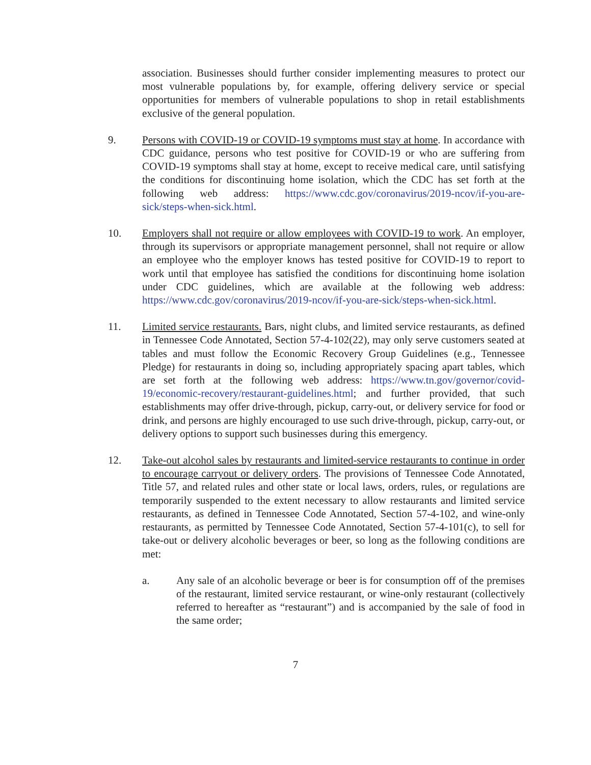association. Businesses should further consider implementing measures to protect our most vulnerable populations by, for example, offering delivery service or special opportunities for members of vulnerable populations to shop in retail establishments exclusive of the general population.
9. Persons with COVID-19 or COVID-19 symptoms must stay at home. In accordance with CDC guidance, persons who test positive for COVID-19 or who are suffering from COVID-19 symptoms shall stay at home, except to receive medical care, until satisfying the conditions for discontinuing home isolation, which the CDC has set forth at the following web address: https://www.cdc.gov/coronavirus/2019-ncov/if-you-are-sick/steps-when-sick.html.
10. Employers shall not require or allow employees with COVID-19 to work. An employer, through its supervisors or appropriate management personnel, shall not require or allow an employee who the employer knows has tested positive for COVID-19 to report to work until that employee has satisfied the conditions for discontinuing home isolation under CDC guidelines, which are available at the following web address: https://www.cdc.gov/coronavirus/2019-ncov/if-you-are-sick/steps-when-sick.html.
11. Limited service restaurants. Bars, night clubs, and limited service restaurants, as defined in Tennessee Code Annotated, Section 57-4-102(22), may only serve customers seated at tables and must follow the Economic Recovery Group Guidelines (e.g., Tennessee Pledge) for restaurants in doing so, including appropriately spacing apart tables, which are set forth at the following web address: https://www.tn.gov/governor/covid-19/economic-recovery/restaurant-guidelines.html; and further provided, that such establishments may offer drive-through, pickup, carry-out, or delivery service for food or drink, and persons are highly encouraged to use such drive-through, pickup, carry-out, or delivery options to support such businesses during this emergency.
12. Take-out alcohol sales by restaurants and limited-service restaurants to continue in order to encourage carryout or delivery orders. The provisions of Tennessee Code Annotated, Title 57, and related rules and other state or local laws, orders, rules, or regulations are temporarily suspended to the extent necessary to allow restaurants and limited service restaurants, as defined in Tennessee Code Annotated, Section 57-4-102, and wine-only restaurants, as permitted by Tennessee Code Annotated, Section 57-4-101(c), to sell for take-out or delivery alcoholic beverages or beer, so long as the following conditions are met:
a. Any sale of an alcoholic beverage or beer is for consumption off of the premises of the restaurant, limited service restaurant, or wine-only restaurant (collectively referred to hereafter as “restaurant”) and is accompanied by the sale of food in the same order;
7